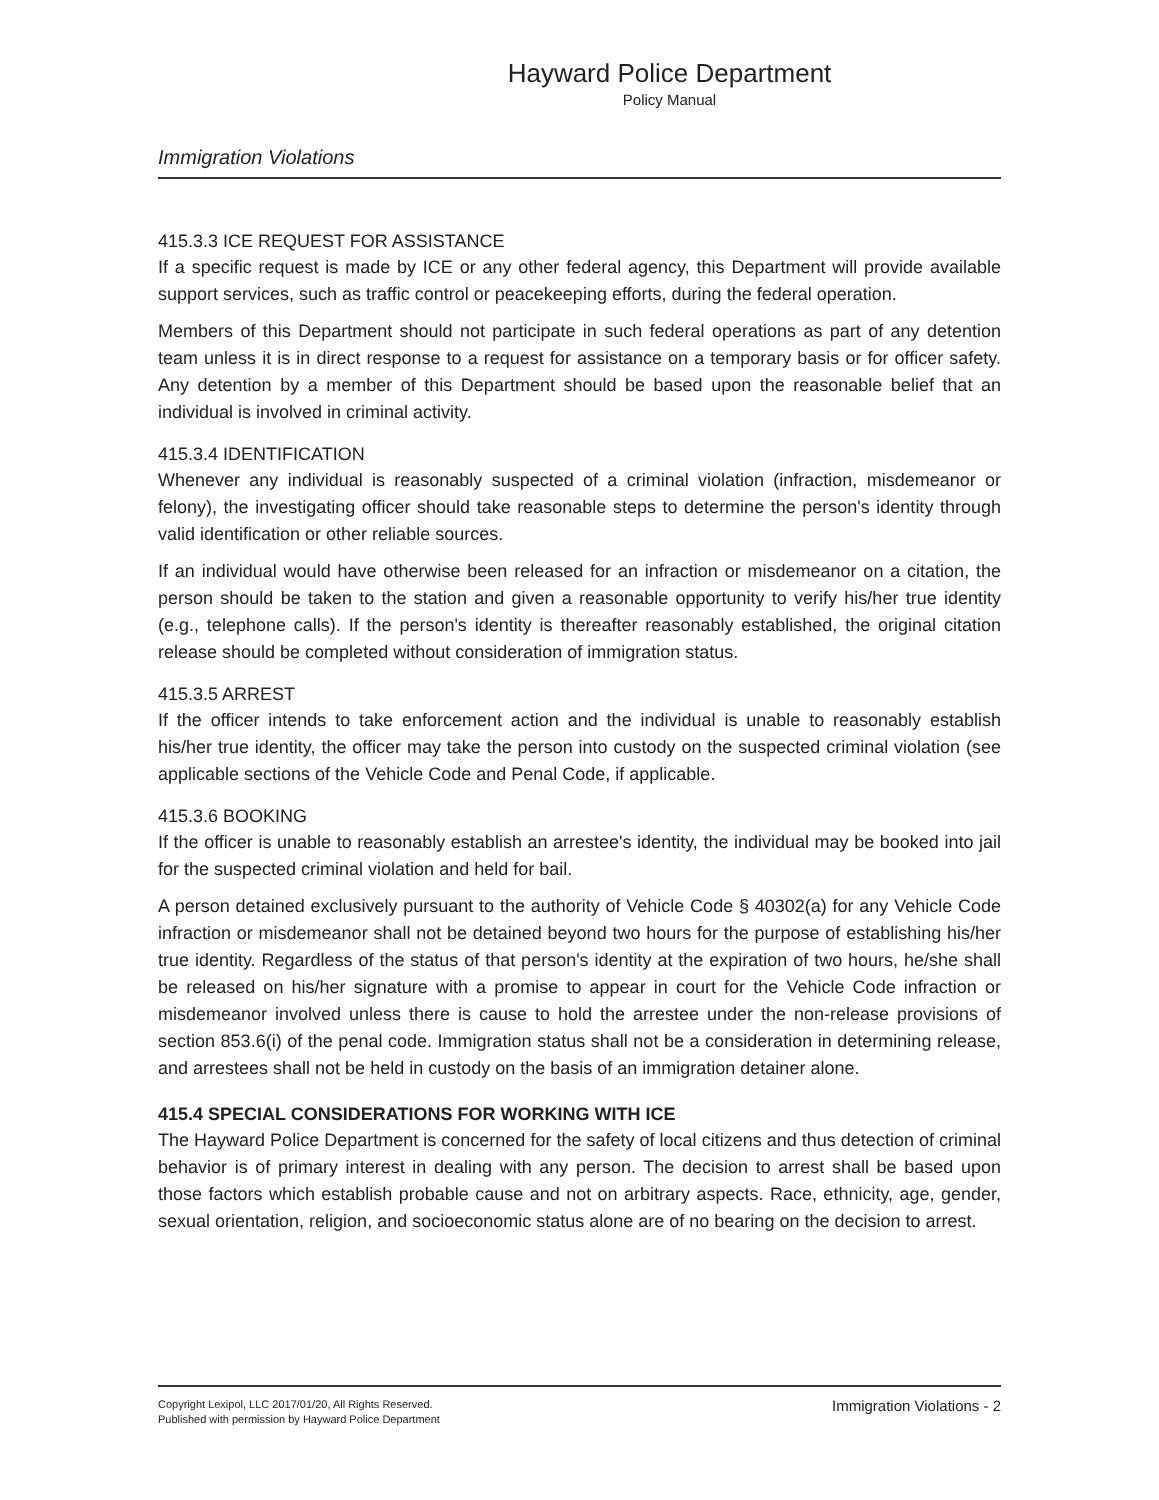Hayward Police Department
Policy Manual
Immigration Violations
415.3.3 ICE REQUEST FOR ASSISTANCE
If a specific request is made by ICE or any other federal agency, this Department will provide available support services, such as traffic control or peacekeeping efforts, during the federal operation.
Members of this Department should not participate in such federal operations as part of any detention team unless it is in direct response to a request for assistance on a temporary basis or for officer safety. Any detention by a member of this Department should be based upon the reasonable belief that an individual is involved in criminal activity.
415.3.4 IDENTIFICATION
Whenever any individual is reasonably suspected of a criminal violation (infraction, misdemeanor or felony), the investigating officer should take reasonable steps to determine the person's identity through valid identification or other reliable sources.
If an individual would have otherwise been released for an infraction or misdemeanor on a citation, the person should be taken to the station and given a reasonable opportunity to verify his/her true identity (e.g., telephone calls). If the person's identity is thereafter reasonably established, the original citation release should be completed without consideration of immigration status.
415.3.5 ARREST
If the officer intends to take enforcement action and the individual is unable to reasonably establish his/her true identity, the officer may take the person into custody on the suspected criminal violation (see applicable sections of the Vehicle Code and Penal Code, if applicable.
415.3.6 BOOKING
If the officer is unable to reasonably establish an arrestee's identity, the individual may be booked into jail for the suspected criminal violation and held for bail.
A person detained exclusively pursuant to the authority of Vehicle Code § 40302(a) for any Vehicle Code infraction or misdemeanor shall not be detained beyond two hours for the purpose of establishing his/her true identity. Regardless of the status of that person's identity at the expiration of two hours, he/she shall be released on his/her signature with a promise to appear in court for the Vehicle Code infraction or misdemeanor involved unless there is cause to hold the arrestee under the non-release provisions of section 853.6(i) of the penal code. Immigration status shall not be a consideration in determining release, and arrestees shall not be held in custody on the basis of an immigration detainer alone.
415.4 SPECIAL CONSIDERATIONS FOR WORKING WITH ICE
The Hayward Police Department is concerned for the safety of local citizens and thus detection of criminal behavior is of primary interest in dealing with any person. The decision to arrest shall be based upon those factors which establish probable cause and not on arbitrary aspects. Race, ethnicity, age, gender, sexual orientation, religion, and socioeconomic status alone are of no bearing on the decision to arrest.
Copyright Lexipol, LLC 2017/01/20, All Rights Reserved.
Published with permission by Hayward Police Department
Immigration Violations - 2